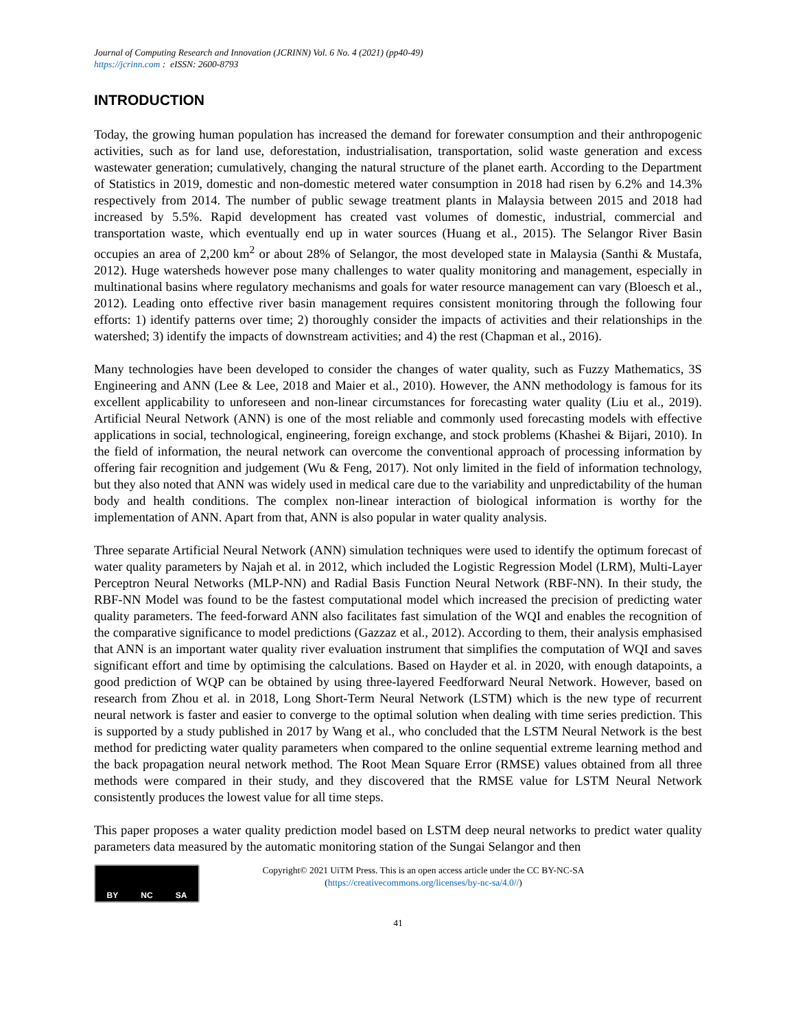Journal of Computing Research and Innovation (JCRINN) Vol. 6 No. 4 (2021) (pp40-49)
https://jcrinn.com : eISSN: 2600-8793
INTRODUCTION
Today, the growing human population has increased the demand for forewater consumption and their anthropogenic activities, such as for land use, deforestation, industrialisation, transportation, solid waste generation and excess wastewater generation; cumulatively, changing the natural structure of the planet earth. According to the Department of Statistics in 2019, domestic and non-domestic metered water consumption in 2018 had risen by 6.2% and 14.3% respectively from 2014. The number of public sewage treatment plants in Malaysia between 2015 and 2018 had increased by 5.5%. Rapid development has created vast volumes of domestic, industrial, commercial and transportation waste, which eventually end up in water sources (Huang et al., 2015). The Selangor River Basin occupies an area of 2,200 km<sup>2</sup> or about 28% of Selangor, the most developed state in Malaysia (Santhi & Mustafa, 2012). Huge watersheds however pose many challenges to water quality monitoring and management, especially in multinational basins where regulatory mechanisms and goals for water resource management can vary (Bloesch et al., 2012). Leading onto effective river basin management requires consistent monitoring through the following four efforts: 1) identify patterns over time; 2) thoroughly consider the impacts of activities and their relationships in the watershed; 3) identify the impacts of downstream activities; and 4) the rest (Chapman et al., 2016).
Many technologies have been developed to consider the changes of water quality, such as Fuzzy Mathematics, 3S Engineering and ANN (Lee & Lee, 2018 and Maier et al., 2010). However, the ANN methodology is famous for its excellent applicability to unforeseen and non-linear circumstances for forecasting water quality (Liu et al., 2019). Artificial Neural Network (ANN) is one of the most reliable and commonly used forecasting models with effective applications in social, technological, engineering, foreign exchange, and stock problems (Khashei & Bijari, 2010). In the field of information, the neural network can overcome the conventional approach of processing information by offering fair recognition and judgement (Wu & Feng, 2017). Not only limited in the field of information technology, but they also noted that ANN was widely used in medical care due to the variability and unpredictability of the human body and health conditions. The complex non-linear interaction of biological information is worthy for the implementation of ANN. Apart from that, ANN is also popular in water quality analysis.
Three separate Artificial Neural Network (ANN) simulation techniques were used to identify the optimum forecast of water quality parameters by Najah et al. in 2012, which included the Logistic Regression Model (LRM), Multi-Layer Perceptron Neural Networks (MLP-NN) and Radial Basis Function Neural Network (RBF-NN). In their study, the RBF-NN Model was found to be the fastest computational model which increased the precision of predicting water quality parameters. The feed-forward ANN also facilitates fast simulation of the WQI and enables the recognition of the comparative significance to model predictions (Gazzaz et al., 2012). According to them, their analysis emphasised that ANN is an important water quality river evaluation instrument that simplifies the computation of WQI and saves significant effort and time by optimising the calculations. Based on Hayder et al. in 2020, with enough datapoints, a good prediction of WQP can be obtained by using three-layered Feedforward Neural Network. However, based on research from Zhou et al. in 2018, Long Short-Term Neural Network (LSTM) which is the new type of recurrent neural network is faster and easier to converge to the optimal solution when dealing with time series prediction. This is supported by a study published in 2017 by Wang et al., who concluded that the LSTM Neural Network is the best method for predicting water quality parameters when compared to the online sequential extreme learning method and the back propagation neural network method. The Root Mean Square Error (RMSE) values obtained from all three methods were compared in their study, and they discovered that the RMSE value for LSTM Neural Network consistently produces the lowest value for all time steps.
This paper proposes a water quality prediction model based on LSTM deep neural networks to predict water quality parameters data measured by the automatic monitoring station of the Sungai Selangor and then
BY NC SA
Copyright© 2021 UiTM Press. This is an open access article under the CC BY-NC-SA
(https://creativecommons.org/licenses/by-nc-sa/4.0//)
41